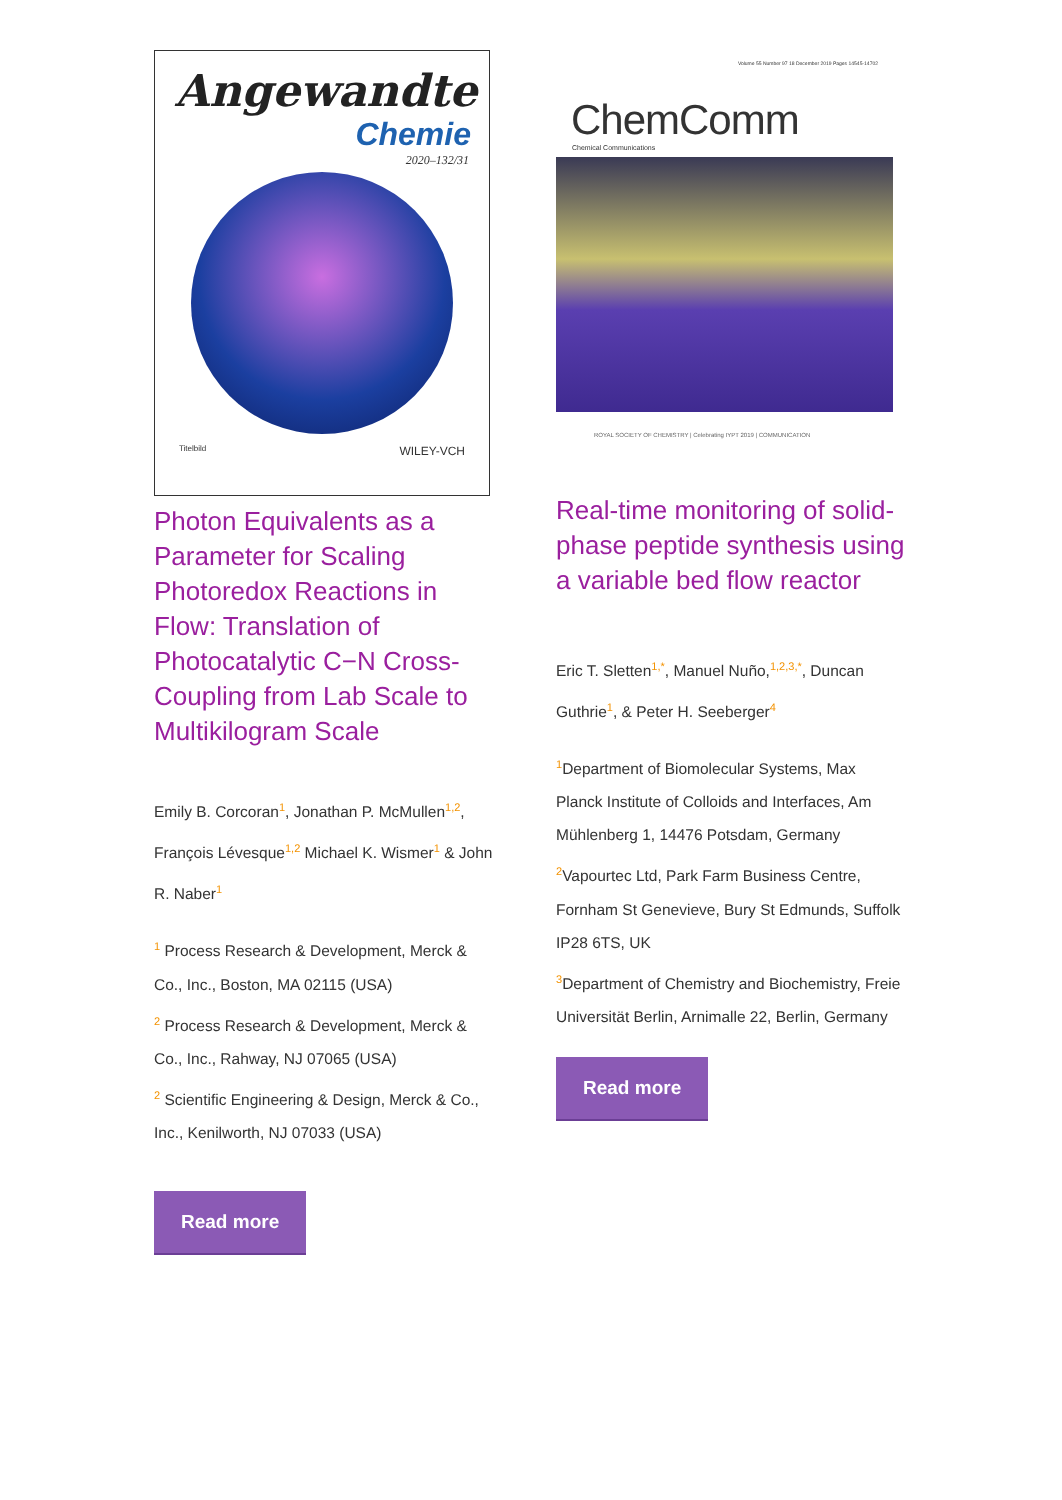Angewandte
Chemie
2020–132/31
Titelbild WILEY-VCH
Photon Equivalents as a Parameter for Scaling Photoredox Reactions in Flow: Translation of Photocatalytic C−N Cross-Coupling from Lab Scale to Multikilogram Scale
Emily B. Corcoran<sup>1</sup>, Jonathan P. McMullen<sup>1,2</sup>, François Lévesque<sup>1,2</sup> Michael K. Wismer<sup>1</sup> & John R. Naber<sup>1</sup>
<sup>1</sup> Process Research & Development, Merck & Co., Inc., Boston, MA 02115 (USA)
<sup>2</sup> Process Research & Development, Merck & Co., Inc., Rahway, NJ 07065 (USA)
<sup>2</sup> Scientific Engineering & Design, Merck & Co., Inc., Kenilworth, NJ 07033 (USA)
Read more
Volume 55 Number 97 18 December 2019 Pages 14545-14702
ChemComm
Chemical Communications
ROYAL SOCIETY OF CHEMISTRY | Celebrating IYPT 2019 | COMMUNICATION
Real-time monitoring of solid-phase peptide synthesis using a variable bed flow reactor
Eric T. Sletten<sup>1,*</sup>, Manuel Nuño,<sup>1,2,3,*</sup>, Duncan Guthrie<sup>1</sup>, & Peter H. Seeberger<sup>4</sup>
<sup>1</sup> Department of Biomolecular Systems, Max Planck Institute of Colloids and Interfaces, Am Mühlenberg 1, 14476 Potsdam, Germany
<sup>2</sup> Vapourtec Ltd, Park Farm Business Centre, Fornham St Genevieve, Bury St Edmunds, Suffolk IP28 6TS, UK
<sup>3</sup> Department of Chemistry and Biochemistry, Freie Universität Berlin, Arnimalle 22, Berlin, Germany
Read more